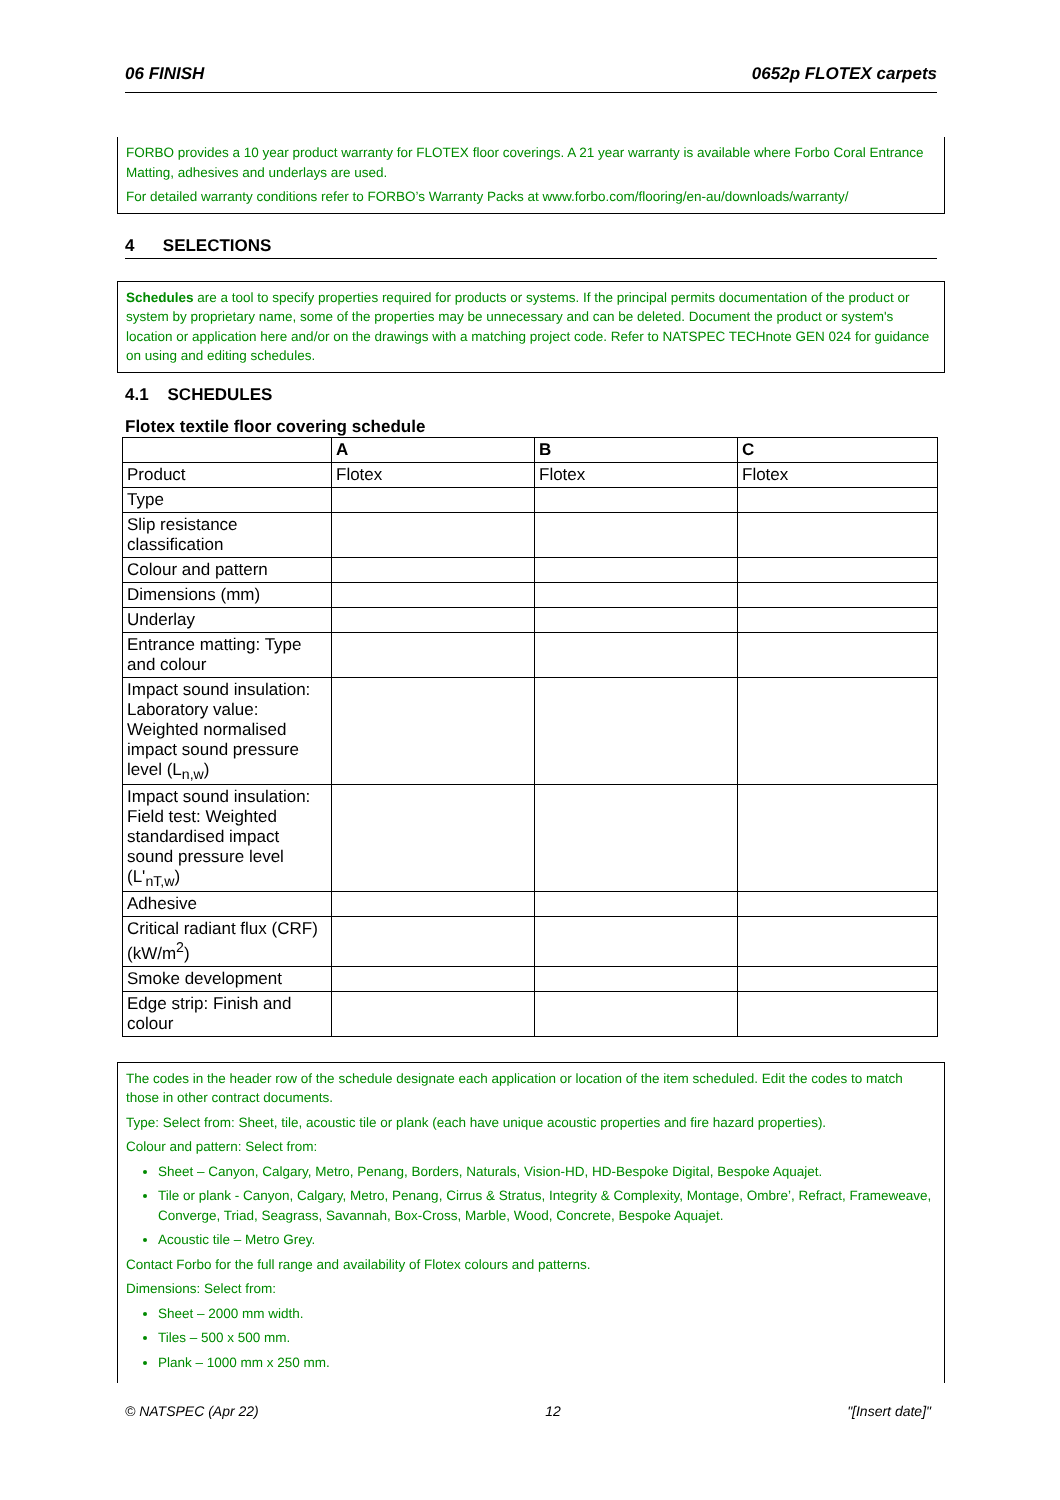06 FINISH 0652p FLOTEX carpets
FORBO provides a 10 year product warranty for FLOTEX floor coverings. A 21 year warranty is available where Forbo Coral Entrance Matting, adhesives and underlays are used.
For detailed warranty conditions refer to FORBO’s Warranty Packs at www.forbo.com/flooring/en-au/downloads/warranty/
4 SELECTIONS
Schedules are a tool to specify properties required for products or systems. If the principal permits documentation of the product or system by proprietary name, some of the properties may be unnecessary and can be deleted. Document the product or system's location or application here and/or on the drawings with a matching project code. Refer to NATSPEC TECHnote GEN 024 for guidance on using and editing schedules.
4.1 SCHEDULES
Flotex textile floor covering schedule
| | A | B | C |
| --- | --- | --- | --- |
| Product | Flotex | Flotex | Flotex |
| Type | | | |
| Slip resistance classification | | | |
| Colour and pattern | | | |
| Dimensions (mm) | | | |
| Underlay | | | |
| Entrance matting: Type and colour | | | |
| Impact sound insulation: Laboratory value: Weighted normalised impact sound pressure level (L<sub>n,w</sub>) | | | |
| Impact sound insulation: Field test: Weighted standardised impact sound pressure level (L'<sub>nT,w</sub>) | | | |
| Adhesive | | | |
| Critical radiant flux (CRF) (kW/m<sup>2</sup>) | | | |
| Smoke development | | | |
| Edge strip: Finish and colour | | | |
The codes in the header row of the schedule designate each application or location of the item scheduled. Edit the codes to match those in other contract documents.
Type: Select from: Sheet, tile, acoustic tile or plank (each have unique acoustic properties and fire hazard properties).
Colour and pattern: Select from:
Sheet – Canyon, Calgary, Metro, Penang, Borders, Naturals, Vision-HD, HD-Bespoke Digital, Bespoke Aquajet.
Tile or plank - Canyon, Calgary, Metro, Penang, Cirrus & Stratus, Integrity & Complexity, Montage, Ombre’, Refract, Frameweave, Converge, Triad, Seagrass, Savannah, Box-Cross, Marble, Wood, Concrete, Bespoke Aquajet.
Acoustic tile – Metro Grey.
Contact Forbo for the full range and availability of Flotex colours and patterns.
Dimensions: Select from:
Sheet – 2000 mm width.
Tiles – 500 x 500 mm.
Plank – 1000 mm x 250 mm.
© NATSPEC (Apr 22) 12 "[Insert date]"